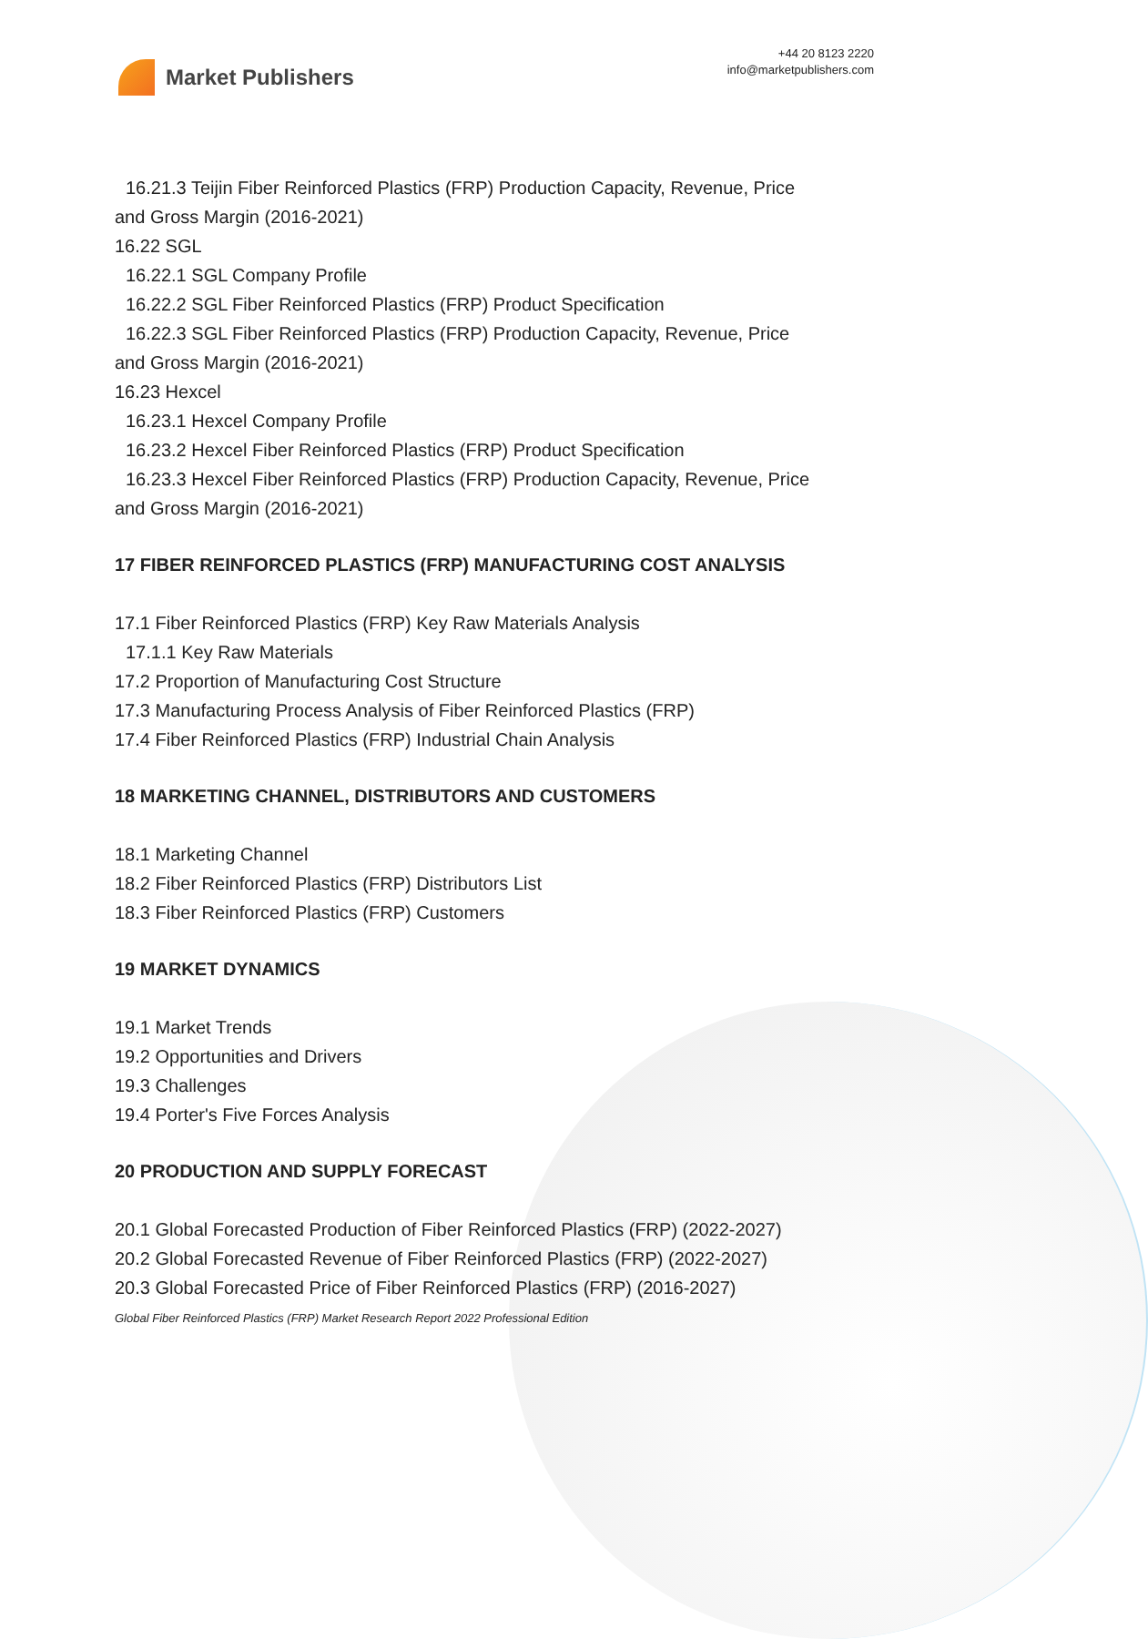Market Publishers
+44 20 8123 2220
info@marketpublishers.com
16.21.3 Teijin Fiber Reinforced Plastics (FRP) Production Capacity, Revenue, Price
and Gross Margin (2016-2021)
16.22 SGL
16.22.1 SGL Company Profile
16.22.2 SGL Fiber Reinforced Plastics (FRP) Product Specification
16.22.3 SGL Fiber Reinforced Plastics (FRP) Production Capacity, Revenue, Price
and Gross Margin (2016-2021)
16.23 Hexcel
16.23.1 Hexcel Company Profile
16.23.2 Hexcel Fiber Reinforced Plastics (FRP) Product Specification
16.23.3 Hexcel Fiber Reinforced Plastics (FRP) Production Capacity, Revenue, Price
and Gross Margin (2016-2021)
17 FIBER REINFORCED PLASTICS (FRP) MANUFACTURING COST ANALYSIS
17.1 Fiber Reinforced Plastics (FRP) Key Raw Materials Analysis
17.1.1 Key Raw Materials
17.2 Proportion of Manufacturing Cost Structure
17.3 Manufacturing Process Analysis of Fiber Reinforced Plastics (FRP)
17.4 Fiber Reinforced Plastics (FRP) Industrial Chain Analysis
18 MARKETING CHANNEL, DISTRIBUTORS AND CUSTOMERS
18.1 Marketing Channel
18.2 Fiber Reinforced Plastics (FRP) Distributors List
18.3 Fiber Reinforced Plastics (FRP) Customers
19 MARKET DYNAMICS
19.1 Market Trends
19.2 Opportunities and Drivers
19.3 Challenges
19.4 Porter's Five Forces Analysis
20 PRODUCTION AND SUPPLY FORECAST
20.1 Global Forecasted Production of Fiber Reinforced Plastics (FRP) (2022-2027)
20.2 Global Forecasted Revenue of Fiber Reinforced Plastics (FRP) (2022-2027)
20.3 Global Forecasted Price of Fiber Reinforced Plastics (FRP) (2016-2027)
Global Fiber Reinforced Plastics (FRP) Market Research Report 2022 Professional Edition